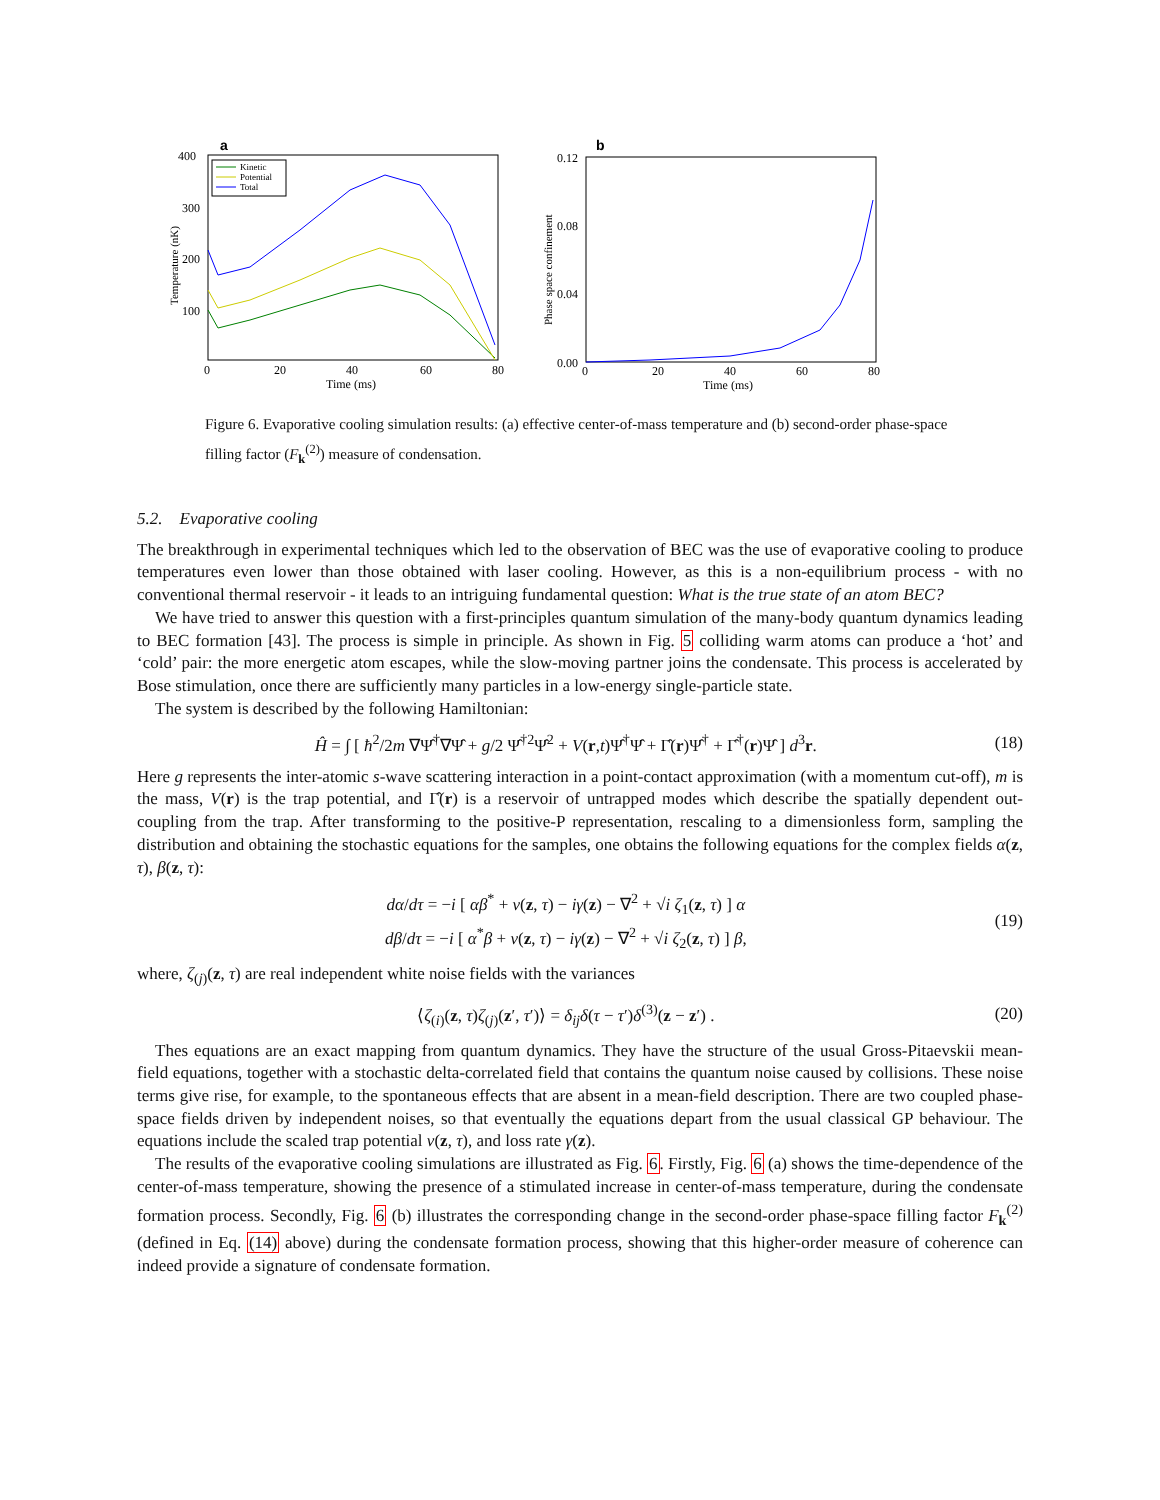a
400
300
200
100
0
20
40
60
80
Time (ms)
Temperature (nK)
Kinetic
Potential
Total
b
0.12
0.08
0.04
0.00
0
20
40
60
80
Time (ms)
Phase space confinement
Figure 6. Evaporative cooling simulation results: (a) effective center-of-mass temperature and (b) second-order phase-space filling factor (F<sub>k</sub><sup>(2)</sup>) measure of condensation.
5.2. Evaporative cooling
The breakthrough in experimental techniques which led to the observation of BEC was the use of evaporative cooling to produce temperatures even lower than those obtained with laser cooling. However, as this is a non-equilibrium process - with no conventional thermal reservoir - it leads to an intriguing fundamental question: What is the true state of an atom BEC?
We have tried to answer this question with a first-principles quantum simulation of the many-body quantum dynamics leading to BEC formation [43]. The process is simple in principle. As shown in Fig. 5 colliding warm atoms can produce a ‘hot’ and ‘cold’ pair: the more energetic atom escapes, while the slow-moving partner joins the condensate. This process is accelerated by Bose stimulation, once there are sufficiently many particles in a low-energy single-particle state.
The system is described by the following Hamiltonian:
Ĥ = ∫ [ ħ<sup>2</sup>/2m ∇Ψ̂<sup>†</sup>∇Ψ̂ + g/2 Ψ̂<sup>†2</sup>Ψ̂<sup>2</sup> + V(r,t)Ψ̂<sup>†</sup>Ψ̂ + Γ̂(r)Ψ̂<sup>†</sup> + Γ̂<sup>†</sup>(r)Ψ̂ ] d<sup>3</sup>r. (18)
Here g represents the inter-atomic s-wave scattering interaction in a point-contact approximation (with a momentum cut-off), m is the mass, V(r) is the trap potential, and Γ̂(r) is a reservoir of untrapped modes which describe the spatially dependent out-coupling from the trap. After transforming to the positive-P representation, rescaling to a dimensionless form, sampling the distribution and obtaining the stochastic equations for the samples, one obtains the following equations for the complex fields α(z, τ), β(z, τ):
dα/dτ = −i [ αβ<sup>*</sup> + v(z, τ) − iγ(z) − ∇<sup>2</sup> + √i ζ<sub>1</sub>(z, τ) ] α
dβ/dτ = −i [ α<sup>*</sup>β + v(z, τ) − iγ(z) − ∇<sup>2</sup> + √i ζ<sub>2</sub>(z, τ) ] β, (19)
where, ζ<sub>(j)</sub>(z, τ) are real independent white noise fields with the variances
⟨ζ<sub>(i)</sub>(z, τ)ζ<sub>(j)</sub>(z′, τ′)⟩ = δ<sub>ij</sub>δ(τ − τ′)δ<sup>(3)</sup>(z − z′) . (20)
Thes equations are an exact mapping from quantum dynamics. They have the structure of the usual Gross-Pitaevskii mean-field equations, together with a stochastic delta-correlated field that contains the quantum noise caused by collisions. These noise terms give rise, for example, to the spontaneous effects that are absent in a mean-field description. There are two coupled phase-space fields driven by independent noises, so that eventually the equations depart from the usual classical GP behaviour. The equations include the scaled trap potential v(z, τ), and loss rate γ(z).
The results of the evaporative cooling simulations are illustrated as Fig. 6. Firstly, Fig. 6 (a) shows the time-dependence of the center-of-mass temperature, showing the presence of a stimulated increase in center-of-mass temperature, during the condensate formation process. Secondly, Fig. 6 (b) illustrates the corresponding change in the second-order phase-space filling factor F<sub>k</sub><sup>(2)</sup> (defined in Eq. (14) above) during the condensate formation process, showing that this higher-order measure of coherence can indeed provide a signature of condensate formation.